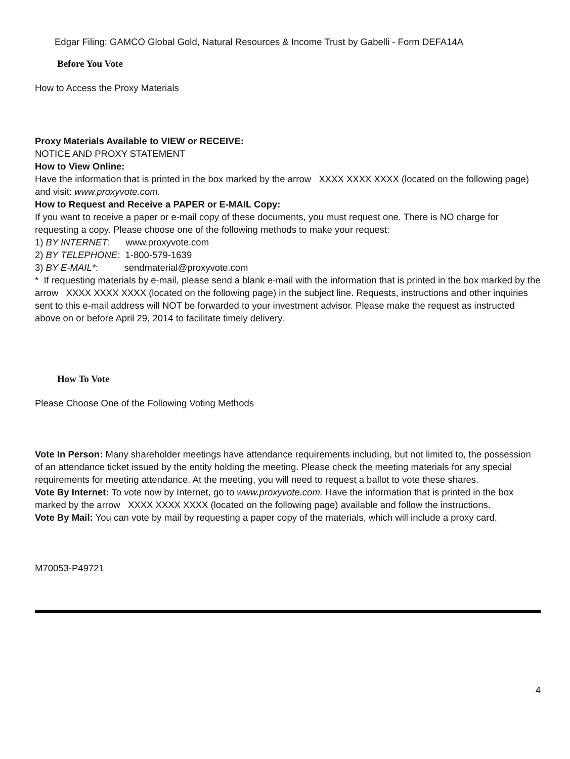Edgar Filing: GAMCO Global Gold, Natural Resources & Income Trust by Gabelli - Form DEFA14A
Before You Vote
How to Access the Proxy Materials
Proxy Materials Available to VIEW or RECEIVE:
NOTICE AND PROXY STATEMENT
How to View Online:
Have the information that is printed in the box marked by the arrow XXXX XXXX XXXX (located on the following page) and visit: www.proxyvote.com.
How to Request and Receive a PAPER or E-MAIL Copy:
If you want to receive a paper or e-mail copy of these documents, you must request one. There is NO charge for requesting a copy. Please choose one of the following methods to make your request:
1) BY INTERNET: www.proxyvote.com
2) BY TELEPHONE: 1-800-579-1639
3) BY E-MAIL*: sendmaterial@proxyvote.com
* If requesting materials by e-mail, please send a blank e-mail with the information that is printed in the box marked by the arrow XXXX XXXX XXXX (located on the following page) in the subject line. Requests, instructions and other inquiries sent to this e-mail address will NOT be forwarded to your investment advisor. Please make the request as instructed above on or before April 29, 2014 to facilitate timely delivery.
How To Vote
Please Choose One of the Following Voting Methods
Vote In Person: Many shareholder meetings have attendance requirements including, but not limited to, the possession of an attendance ticket issued by the entity holding the meeting. Please check the meeting materials for any special requirements for meeting attendance. At the meeting, you will need to request a ballot to vote these shares.
Vote By Internet: To vote now by Internet, go to www.proxyvote.com. Have the information that is printed in the box marked by the arrow XXXX XXXX XXXX (located on the following page) available and follow the instructions.
Vote By Mail: You can vote by mail by requesting a paper copy of the materials, which will include a proxy card.
M70053-P49721
4